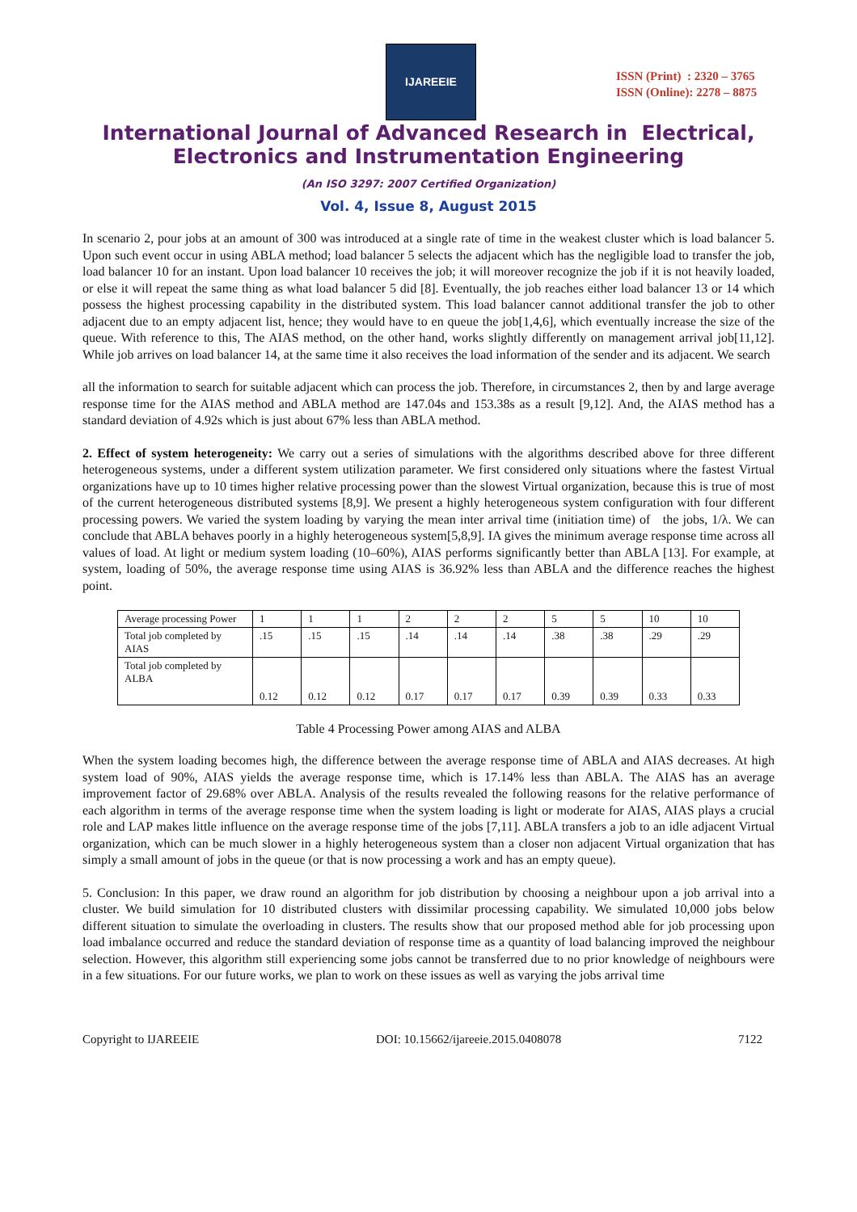IJAREEIE
ISSN (Print) : 2320 – 3765
ISSN (Online): 2278 – 8875
International Journal of Advanced Research in Electrical,
Electronics and Instrumentation Engineering
(An ISO 3297: 2007 Certified Organization)
Vol. 4, Issue 8, August 2015
In scenario 2, pour jobs at an amount of 300 was introduced at a single rate of time in the weakest cluster which is load balancer 5. Upon such event occur in using ABLA method; load balancer 5 selects the adjacent which has the negligible load to transfer the job, load balancer 10 for an instant. Upon load balancer 10 receives the job; it will moreover recognize the job if it is not heavily loaded, or else it will repeat the same thing as what load balancer 5 did [8]. Eventually, the job reaches either load balancer 13 or 14 which possess the highest processing capability in the distributed system. This load balancer cannot additional transfer the job to other adjacent due to an empty adjacent list, hence; they would have to en queue the job[1,4,6], which eventually increase the size of the queue. With reference to this, The AIAS method, on the other hand, works slightly differently on management arrival job[11,12]. While job arrives on load balancer 14, at the same time it also receives the load information of the sender and its adjacent. We search
all the information to search for suitable adjacent which can process the job. Therefore, in circumstances 2, then by and large average response time for the AIAS method and ABLA method are 147.04s and 153.38s as a result [9,12]. And, the AIAS method has a standard deviation of 4.92s which is just about 67% less than ABLA method.
2. Effect of system heterogeneity: We carry out a series of simulations with the algorithms described above for three different heterogeneous systems, under a different system utilization parameter. We first considered only situations where the fastest Virtual organizations have up to 10 times higher relative processing power than the slowest Virtual organization, because this is true of most of the current heterogeneous distributed systems [8,9]. We present a highly heterogeneous system configuration with four different processing powers. We varied the system loading by varying the mean inter arrival time (initiation time) of the jobs, 1/λ. We can conclude that ABLA behaves poorly in a highly heterogeneous system[5,8,9]. IA gives the minimum average response time across all values of load. At light or medium system loading (10–60%), AIAS performs significantly better than ABLA [13]. For example, at system, loading of 50%, the average response time using AIAS is 36.92% less than ABLA and the difference reaches the highest point.
| Average processing Power | 1 | 1 | 1 | 2 | 2 | 2 | 5 | 5 | 10 | 10 |
| Total job completed by AIAS | .15 | .15 | .15 | .14 | .14 | .14 | .38 | .38 | .29 | .29 |
| Total job completed by ALBA | 0.12 | 0.12 | 0.12 | 0.17 | 0.17 | 0.17 | 0.39 | 0.39 | 0.33 | 0.33 |
Table 4 Processing Power among AIAS and ALBA
When the system loading becomes high, the difference between the average response time of ABLA and AIAS decreases. At high system load of 90%, AIAS yields the average response time, which is 17.14% less than ABLA. The AIAS has an average improvement factor of 29.68% over ABLA. Analysis of the results revealed the following reasons for the relative performance of each algorithm in terms of the average response time when the system loading is light or moderate for AIAS, AIAS plays a crucial role and LAP makes little influence on the average response time of the jobs [7,11]. ABLA transfers a job to an idle adjacent Virtual organization, which can be much slower in a highly heterogeneous system than a closer non adjacent Virtual organization that has simply a small amount of jobs in the queue (or that is now processing a work and has an empty queue).
5. Conclusion: In this paper, we draw round an algorithm for job distribution by choosing a neighbour upon a job arrival into a cluster. We build simulation for 10 distributed clusters with dissimilar processing capability. We simulated 10,000 jobs below different situation to simulate the overloading in clusters. The results show that our proposed method able for job processing upon load imbalance occurred and reduce the standard deviation of response time as a quantity of load balancing improved the neighbour selection. However, this algorithm still experiencing some jobs cannot be transferred due to no prior knowledge of neighbours were in a few situations. For our future works, we plan to work on these issues as well as varying the jobs arrival time
Copyright to IJAREEIE DOI: 10.15662/ijareeie.2015.0408078 7122